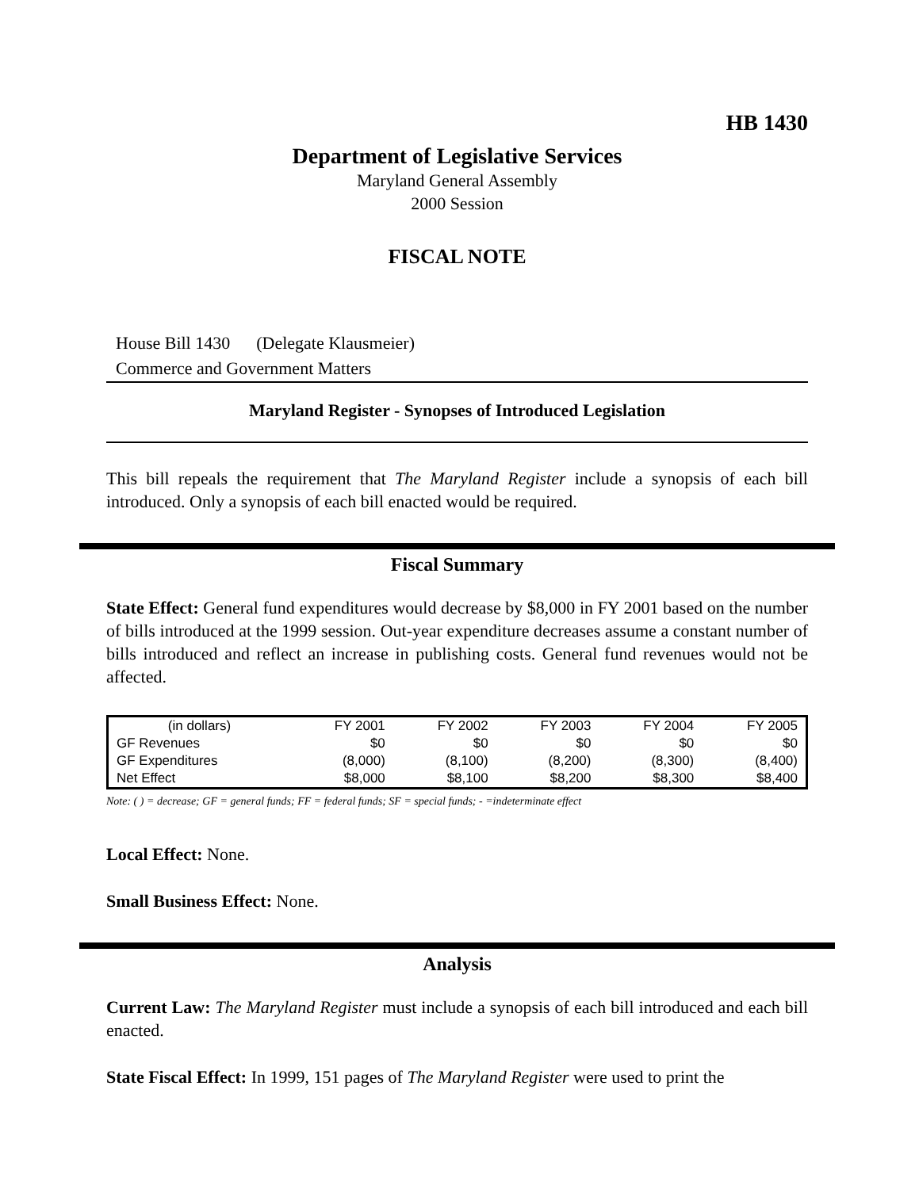HB 1430
Department of Legislative Services
Maryland General Assembly
2000 Session
FISCAL NOTE
House Bill 1430 (Delegate Klausmeier)
Commerce and Government Matters
Maryland Register - Synopses of Introduced Legislation
This bill repeals the requirement that The Maryland Register include a synopsis of each bill introduced. Only a synopsis of each bill enacted would be required.
Fiscal Summary
State Effect: General fund expenditures would decrease by $8,000 in FY 2001 based on the number of bills introduced at the 1999 session. Out-year expenditure decreases assume a constant number of bills introduced and reflect an increase in publishing costs. General fund revenues would not be affected.
| (in dollars) | FY 2001 | FY 2002 | FY 2003 | FY 2004 | FY 2005 |
| --- | --- | --- | --- | --- | --- |
| GF Revenues | $0 | $0 | $0 | $0 | $0 |
| GF Expenditures | (8,000) | (8,100) | (8,200) | (8,300) | (8,400) |
| Net Effect | $8,000 | $8,100 | $8,200 | $8,300 | $8,400 |
Note: ( ) = decrease; GF = general funds; FF = federal funds; SF = special funds; - =indeterminate effect
Local Effect: None.
Small Business Effect: None.
Analysis
Current Law: The Maryland Register must include a synopsis of each bill introduced and each bill enacted.
State Fiscal Effect: In 1999, 151 pages of The Maryland Register were used to print the